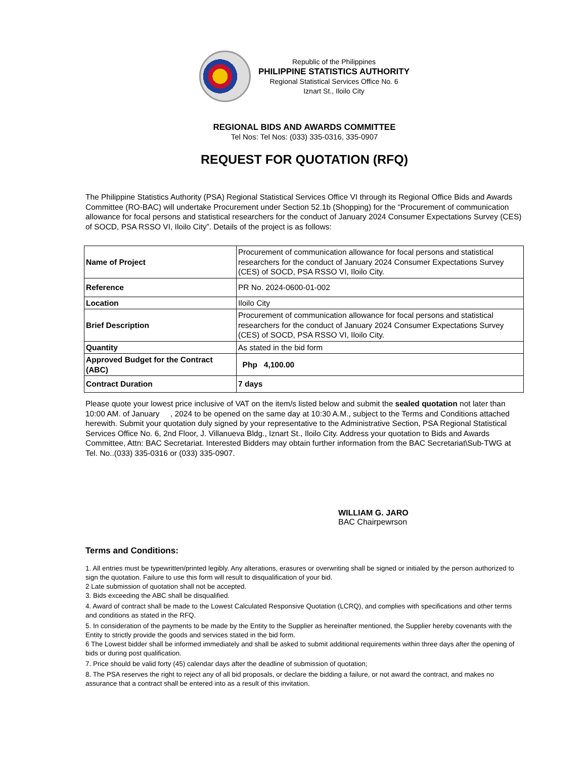Republic of the Philippines
PHILIPPINE STATISTICS AUTHORITY
Regional Statistical Services Office No. 6
Iznart St., Iloilo City
REGIONAL BIDS AND AWARDS COMMITTEE
Tel Nos: Tel Nos: (033) 335-0316, 335-0907
REQUEST FOR QUOTATION (RFQ)
The Philippine Statistics Authority (PSA) Regional Statistical Services Office VI through its Regional Office Bids and Awards Committee (RO-BAC) will undertake Procurement under Section 52.1b (Shopping) for the “Procurement of communication allowance for focal persons and statistical researchers for the conduct of January 2024 Consumer Expectations Survey (CES) of SOCD, PSA RSSO VI, Iloilo City”. Details of the project is as follows:
| Name of Project | Procurement of communication allowance for focal persons and statistical researchers for the conduct of January 2024 Consumer Expectations Survey (CES) of SOCD, PSA RSSO VI, Iloilo City. |
| Reference | PR No. 2024-0600-01-002 |
| Location | Iloilo City |
| Brief Description | Procurement of communication allowance for focal persons and statistical researchers for the conduct of January 2024 Consumer Expectations Survey (CES) of SOCD, PSA RSSO VI, Iloilo City. |
| Quantity | As stated in the bid form |
| Approved Budget for the Contract (ABC) | Php 4,100.00 |
| Contract Duration | 7 days |
Please quote your lowest price inclusive of VAT on the item/s listed below and submit the sealed quotation not later than 10:00 AM. of January , 2024 to be opened on the same day at 10:30 A.M., subject to the Terms and Conditions attached herewith. Submit your quotation duly signed by your representative to the Administrative Section, PSA Regional Statistical Services Office No. 6, 2nd Floor, J. Villanueva Bldg., Iznart St., Iloilo City. Address your quotation to Bids and Awards Committee, Attn: BAC Secretariat. Interested Bidders may obtain further information from the BAC Secretariat\Sub-TWG at Tel. No..(033) 335-0316 or (033) 335-0907.
WILLIAM G. JARO
BAC Chairpewrson
Terms and Conditions:
1. All entries must be typewritten/printed legibly. Any alterations, erasures or overwriting shall be signed or initialed by the person authorized to sign the quotation. Failure to use this form will result to disqualification of your bid.
2 Late submission of quotation shall not be accepted.
3. Bids exceeding the ABC shall be disqualified.
4. Award of contract shall be made to the Lowest Calculated Responsive Quotation (LCRQ), and complies with specifications and other terms and conditions as stated in the RFQ.
5. In consideration of the payments to be made by the Entity to the Supplier as hereinafter mentioned, the Supplier hereby covenants with the Entity to strictly provide the goods and services stated in the bid form.
6 The Lowest bidder shall be informed immediately and shall be asked to submit additional requirements within three days after the opening of bids or during post qualification.
7. Price should be valid forty (45) calendar days after the deadline of submission of quotation;
8. The PSA reserves the right to reject any of all bid proposals, or declare the bidding a failure, or not award the contract, and makes no assurance that a contract shall be entered into as a result of this invitation.